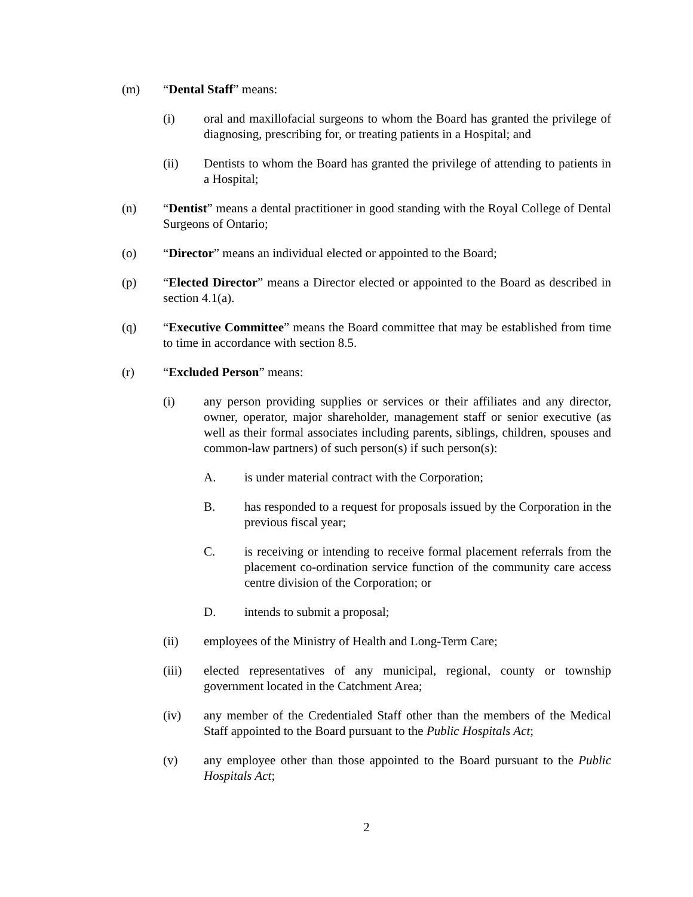(m) “Dental Staff” means:
(i) oral and maxillofacial surgeons to whom the Board has granted the privilege of diagnosing, prescribing for, or treating patients in a Hospital; and
(ii) Dentists to whom the Board has granted the privilege of attending to patients in a Hospital;
(n) “Dentist” means a dental practitioner in good standing with the Royal College of Dental Surgeons of Ontario;
(o) “Director” means an individual elected or appointed to the Board;
(p) “Elected Director” means a Director elected or appointed to the Board as described in section 4.1(a).
(q) “Executive Committee” means the Board committee that may be established from time to time in accordance with section 8.5.
(r) “Excluded Person” means:
(i) any person providing supplies or services or their affiliates and any director, owner, operator, major shareholder, management staff or senior executive (as well as their formal associates including parents, siblings, children, spouses and common-law partners) of such person(s) if such person(s):
A. is under material contract with the Corporation;
B. has responded to a request for proposals issued by the Corporation in the previous fiscal year;
C. is receiving or intending to receive formal placement referrals from the placement co-ordination service function of the community care access centre division of the Corporation; or
D. intends to submit a proposal;
(ii) employees of the Ministry of Health and Long-Term Care;
(iii) elected representatives of any municipal, regional, county or township government located in the Catchment Area;
(iv) any member of the Credentialed Staff other than the members of the Medical Staff appointed to the Board pursuant to the Public Hospitals Act;
(v) any employee other than those appointed to the Board pursuant to the Public Hospitals Act;
2